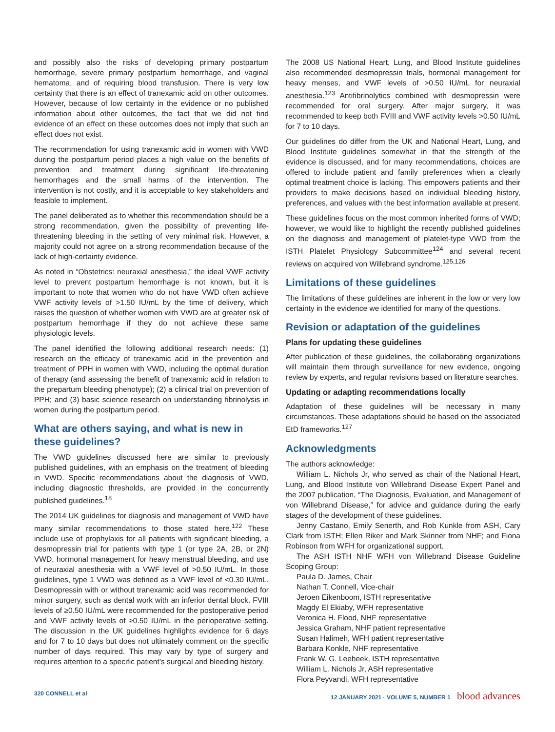and possibly also the risks of developing primary postpartum hemorrhage, severe primary postpartum hemorrhage, and vaginal hematoma, and of requiring blood transfusion. There is very low certainty that there is an effect of tranexamic acid on other outcomes. However, because of low certainty in the evidence or no published information about other outcomes, the fact that we did not find evidence of an effect on these outcomes does not imply that such an effect does not exist.
The recommendation for using tranexamic acid in women with VWD during the postpartum period places a high value on the benefits of prevention and treatment during significant life-threatening hemorrhages and the small harms of the intervention. The intervention is not costly, and it is acceptable to key stakeholders and feasible to implement.
The panel deliberated as to whether this recommendation should be a strong recommendation, given the possibility of preventing life-threatening bleeding in the setting of very minimal risk. However, a majority could not agree on a strong recommendation because of the lack of high-certainty evidence.
As noted in “Obstetrics: neuraxial anesthesia,” the ideal VWF activity level to prevent postpartum hemorrhage is not known, but it is important to note that women who do not have VWD often achieve VWF activity levels of >1.50 IU/mL by the time of delivery, which raises the question of whether women with VWD are at greater risk of postpartum hemorrhage if they do not achieve these same physiologic levels.
The panel identified the following additional research needs: (1) research on the efficacy of tranexamic acid in the prevention and treatment of PPH in women with VWD, including the optimal duration of therapy (and assessing the benefit of tranexamic acid in relation to the prepartum bleeding phenotype); (2) a clinical trial on prevention of PPH; and (3) basic science research on understanding fibrinolysis in women during the postpartum period.
What are others saying, and what is new in these guidelines?
The VWD guidelines discussed here are similar to previously published guidelines, with an emphasis on the treatment of bleeding in VWD. Specific recommendations about the diagnosis of VWD, including diagnostic thresholds, are provided in the concurrently published guidelines.<sup>18</sup>
The 2014 UK guidelines for diagnosis and management of VWD have many similar recommendations to those stated here.<sup>122</sup> These include use of prophylaxis for all patients with significant bleeding, a desmopressin trial for patients with type 1 (or type 2A, 2B, or 2N) VWD, hormonal management for heavy menstrual bleeding, and use of neuraxial anesthesia with a VWF level of >0.50 IU/mL. In those guidelines, type 1 VWD was defined as a VWF level of <0.30 IU/mL. Desmopressin with or without tranexamic acid was recommended for minor surgery, such as dental work with an inferior dental block. FVIII levels of ≥0.50 IU/mL were recommended for the postoperative period and VWF activity levels of ≥0.50 IU/mL in the perioperative setting. The discussion in the UK guidelines highlights evidence for 6 days and for 7 to 10 days but does not ultimately comment on the specific number of days required. This may vary by type of surgery and requires attention to a specific patient’s surgical and bleeding history.
The 2008 US National Heart, Lung, and Blood Institute guidelines also recommended desmopressin trials, hormonal management for heavy menses, and VWF levels of >0.50 IU/mL for neuraxial anesthesia.<sup>123</sup> Antifibrinolytics combined with desmopressin were recommended for oral surgery. After major surgery, it was recommended to keep both FVIII and VWF activity levels >0.50 IU/mL for 7 to 10 days.
Our guidelines do differ from the UK and National Heart, Lung, and Blood Institute guidelines somewhat in that the strength of the evidence is discussed, and for many recommendations, choices are offered to include patient and family preferences when a clearly optimal treatment choice is lacking. This empowers patients and their providers to make decisions based on individual bleeding history, preferences, and values with the best information available at present.
These guidelines focus on the most common inherited forms of VWD; however, we would like to highlight the recently published guidelines on the diagnosis and management of platelet-type VWD from the ISTH Platelet Physiology Subcommittee<sup>124</sup> and several recent reviews on acquired von Willebrand syndrome.<sup>125,126</sup>
Limitations of these guidelines
The limitations of these guidelines are inherent in the low or very low certainty in the evidence we identified for many of the questions.
Revision or adaptation of the guidelines
Plans for updating these guidelines
After publication of these guidelines, the collaborating organizations will maintain them through surveillance for new evidence, ongoing review by experts, and regular revisions based on literature searches.
Updating or adapting recommendations locally
Adaptation of these guidelines will be necessary in many circumstances. These adaptations should be based on the associated EtD frameworks.<sup>127</sup>
Acknowledgments
The authors acknowledge:
William L. Nichols Jr, who served as chair of the National Heart, Lung, and Blood Institute von Willebrand Disease Expert Panel and the 2007 publication, “The Diagnosis, Evaluation, and Management of von Willebrand Disease,” for advice and guidance during the early stages of the development of these guidelines.
Jenny Castano, Emily Senerth, and Rob Kunkle from ASH, Cary Clark from ISTH; Ellen Riker and Mark Skinner from NHF; and Fiona Robinson from WFH for organizational support.
The ASH ISTH NHF WFH von Willebrand Disease Guideline Scoping Group:
Paula D. James, Chair
Nathan T. Connell, Vice-chair
Jeroen Eikenboom, ISTH representative
Magdy El Ekiaby, WFH representative
Veronica H. Flood, NHF representative
Jessica Graham, NHF patient representative
Susan Halimeh, WFH patient representative
Barbara Konkle, NHF representative
Frank W. G. Leebeek, ISTH representative
William L. Nichols Jr, ASH representative
Flora Peyvandi, WFH representative
320 CONNELL et al 12 JANUARY 2021 · VOLUME 5, NUMBER 1 blood advances